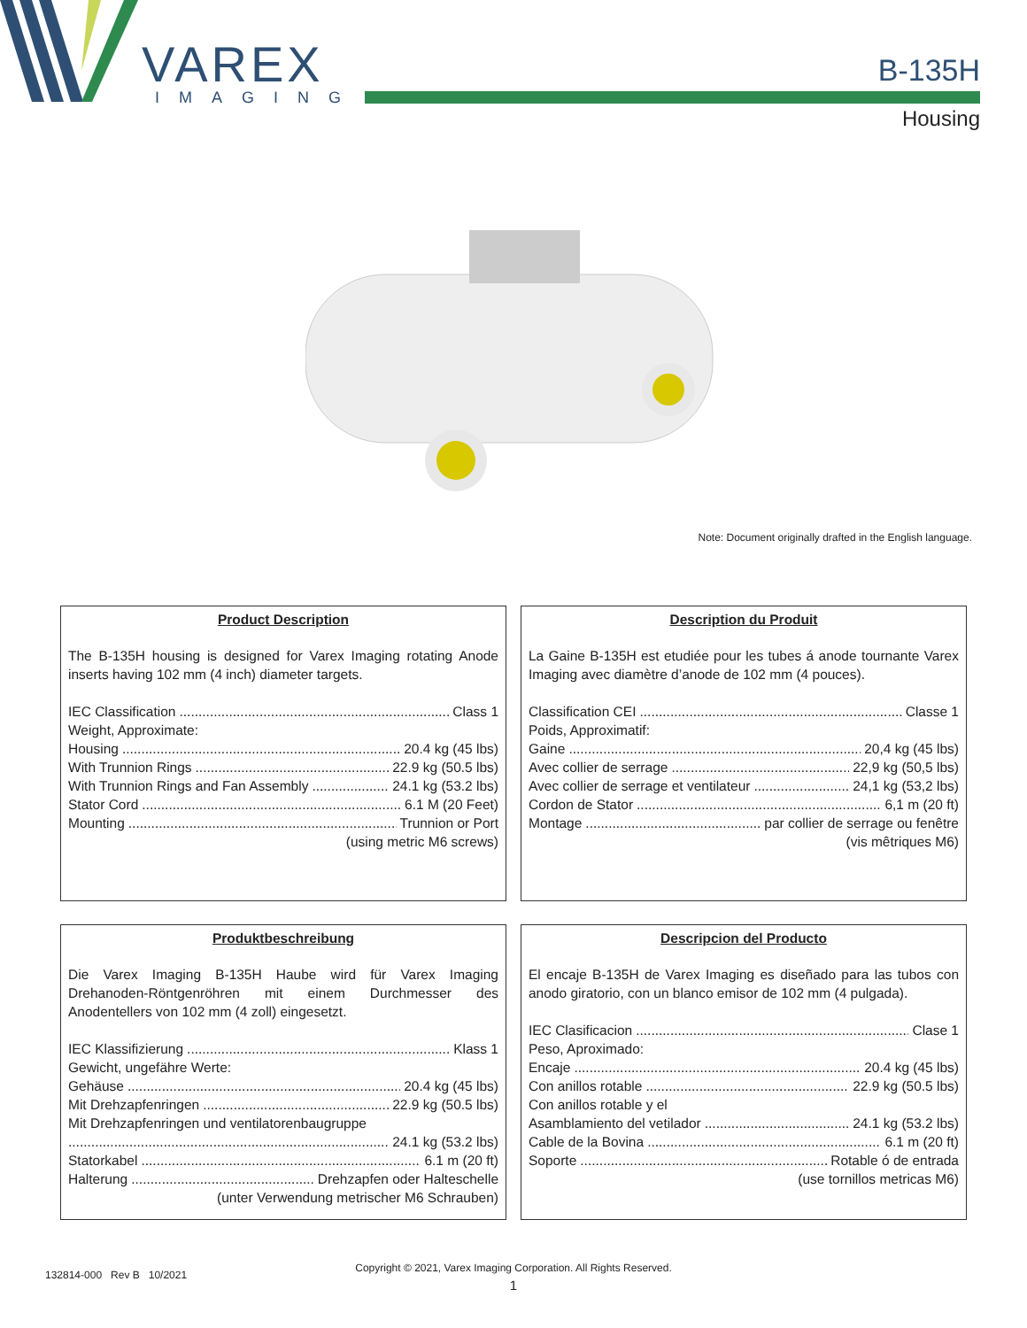VAREX
IMAGING
B-135H
Housing
Note: Document originally drafted in the English language.
Product Description
The B-135H housing is designed for Varex Imaging rotating Anode inserts having 102 mm (4 inch) diameter targets.
IEC Classification Class 1
Weight, Approximate:
Housing 20.4 kg (45 lbs)
With Trunnion Rings 22.9 kg (50.5 lbs)
With Trunnion Rings and Fan Assembly 24.1 kg (53.2 lbs)
Stator Cord 6.1 M (20 Feet)
Mounting Trunnion or Port
(using metric M6 screws)
Description du Produit
La Gaine B-135H est etudiée pour les tubes á anode tournante Varex Imaging avec diamètre d’anode de 102 mm (4 pouces).
Classification CEI Classe 1
Poids, Approximatif:
Gaine 20,4 kg (45 lbs)
Avec collier de serrage 22,9 kg (50,5 lbs)
Avec collier de serrage et ventilateur 24,1 kg (53,2 lbs)
Cordon de Stator 6,1 m (20 ft)
Montage par collier de serrage ou fenêtre
(vis mêtriques M6)
Produktbeschreibung
Die Varex Imaging B-135H Haube wird für Varex Imaging Drehanoden-Röntgenröhren mit einem Durchmesser des Anodentellers von 102 mm (4 zoll) eingesetzt.
IEC Klassifizierung Klass 1
Gewicht, ungefähre Werte:
Gehäuse 20.4 kg (45 lbs)
Mit Drehzapfenringen 22.9 kg (50.5 lbs)
Mit Drehzapfenringen und ventilatorenbaugruppe
24.1 kg (53.2 lbs)
Statorkabel 6.1 m (20 ft)
Halterung Drehzapfen oder Halteschelle
(unter Verwendung metrischer M6 Schrauben)
Descripcion del Producto
El encaje B-135H de Varex Imaging es diseñado para las tubos con anodo giratorio, con un blanco emisor de 102 mm (4 pulgada).
IEC Clasificacion Clase 1
Peso, Aproximado:
Encaje 20.4 kg (45 lbs)
Con anillos rotable 22.9 kg (50.5 lbs)
Con anillos rotable y el
Asamblamiento del vetilador 24.1 kg (53.2 lbs)
Cable de la Bovina 6.1 m (20 ft)
Soporte Rotable ó de entrada
(use tornillos metricas M6)
132814-000 Rev B 10/2021
Copyright © 2021, Varex Imaging Corporation. All Rights Reserved.
1